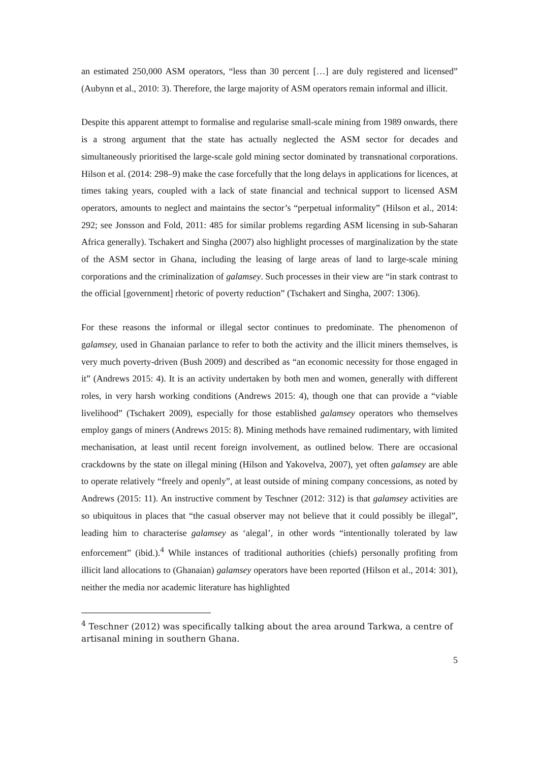an estimated 250,000 ASM operators, “less than 30 percent […] are duly registered and licensed” (Aubynn et al., 2010: 3). Therefore, the large majority of ASM operators remain informal and illicit.
Despite this apparent attempt to formalise and regularise small-scale mining from 1989 onwards, there is a strong argument that the state has actually neglected the ASM sector for decades and simultaneously prioritised the large-scale gold mining sector dominated by transnational corporations. Hilson et al. (2014: 298–9) make the case forcefully that the long delays in applications for licences, at times taking years, coupled with a lack of state financial and technical support to licensed ASM operators, amounts to neglect and maintains the sector’s “perpetual informality” (Hilson et al., 2014: 292; see Jonsson and Fold, 2011: 485 for similar problems regarding ASM licensing in sub-Saharan Africa generally). Tschakert and Singha (2007) also highlight processes of marginalization by the state of the ASM sector in Ghana, including the leasing of large areas of land to large-scale mining corporations and the criminalization of galamsey. Such processes in their view are “in stark contrast to the official [government] rhetoric of poverty reduction” (Tschakert and Singha, 2007: 1306).
For these reasons the informal or illegal sector continues to predominate. The phenomenon of galamsey, used in Ghanaian parlance to refer to both the activity and the illicit miners themselves, is very much poverty-driven (Bush 2009) and described as “an economic necessity for those engaged in it” (Andrews 2015: 4). It is an activity undertaken by both men and women, generally with different roles, in very harsh working conditions (Andrews 2015: 4), though one that can provide a “viable livelihood” (Tschakert 2009), especially for those established galamsey operators who themselves employ gangs of miners (Andrews 2015: 8). Mining methods have remained rudimentary, with limited mechanisation, at least until recent foreign involvement, as outlined below. There are occasional crackdowns by the state on illegal mining (Hilson and Yakovelva, 2007), yet often galamsey are able to operate relatively “freely and openly”, at least outside of mining company concessions, as noted by Andrews (2015: 11). An instructive comment by Teschner (2012: 312) is that galamsey activities are so ubiquitous in places that “the casual observer may not believe that it could possibly be illegal”, leading him to characterise galamsey as ‘alegal’, in other words “intentionally tolerated by law enforcement” (ibid.).<sup>4</sup> While instances of traditional authorities (chiefs) personally profiting from illicit land allocations to (Ghanaian) galamsey operators have been reported (Hilson et al., 2014: 301), neither the media nor academic literature has highlighted
<sup>4</sup> Teschner (2012) was specifically talking about the area around Tarkwa, a centre of artisanal mining in southern Ghana.
5